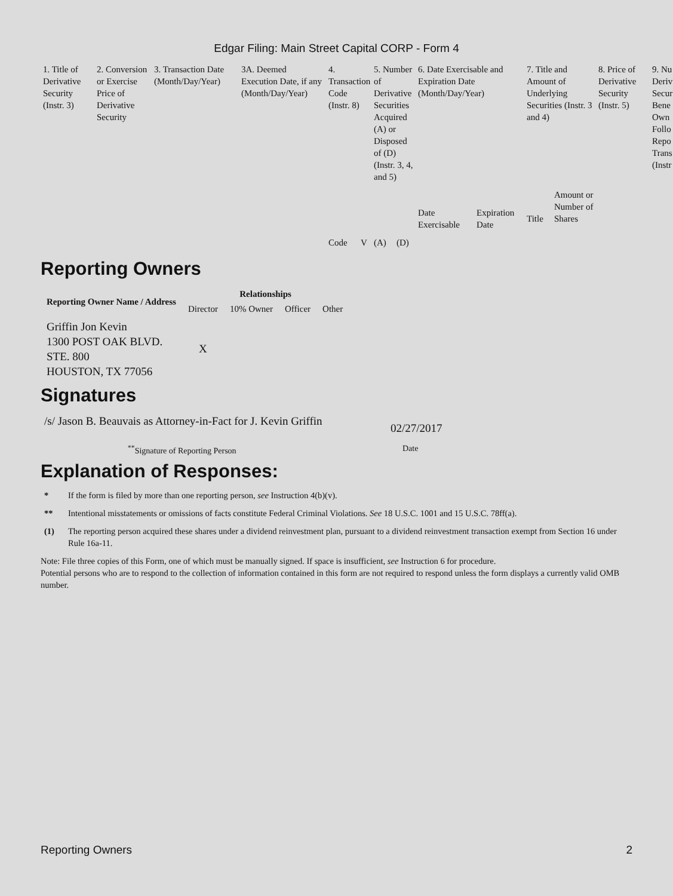Edgar Filing: Main Street Capital CORP - Form 4
| 1. Title of Derivative Security (Instr. 3) | 2. Conversion or Exercise Price of Derivative Security | 3. Transaction Date (Month/Day/Year) | 3A. Deemed Execution Date, if any (Month/Day/Year) | 4. Transaction Code (Instr. 8) | | 5. Number of Derivative Securities Acquired (A) or Disposed of (D) (Instr. 3, 4, and 5) | | 6. Date Exercisable and Expiration Date (Month/Day/Year) | | 7. Title and Amount of Underlying Securities (Instr. 3 and 4) | | 8. Price of Derivative Security (Instr. 5) | 9. Nu Deriv Secur Bene Own Follo Repo Trans (Instr |
| | | | | Code | V | (A) | (D) | Date Exercisable | Expiration Date | Title | Amount or Number of Shares | | |
Reporting Owners
| Reporting Owner Name / Address | Relationships | | | |
| --- | --- | --- | --- | --- |
| | Director | 10% Owner | Officer | Other |
| Griffin Jon Kevin 1300 POST OAK BLVD. STE. 800 HOUSTON, TX 77056 | X | | | |
Signatures
/s/ Jason B. Beauvais as Attorney-in-Fact for J. Kevin Griffin
02/27/2017
<sup>**</sup> Signature of Reporting Person Date
Explanation of Responses:
* If the form is filed by more than one reporting person, see Instruction 4(b)(v).
** Intentional misstatements or omissions of facts constitute Federal Criminal Violations. See 18 U.S.C. 1001 and 15 U.S.C. 78ff(a).
(1) The reporting person acquired these shares under a dividend reinvestment plan, pursuant to a dividend reinvestment transaction exempt from Section 16 under Rule 16a-11.
Note: File three copies of this Form, one of which must be manually signed. If space is insufficient, see Instruction 6 for procedure.
Potential persons who are to respond to the collection of information contained in this form are not required to respond unless the form displays a currently valid OMB number.
Reporting Owners 2